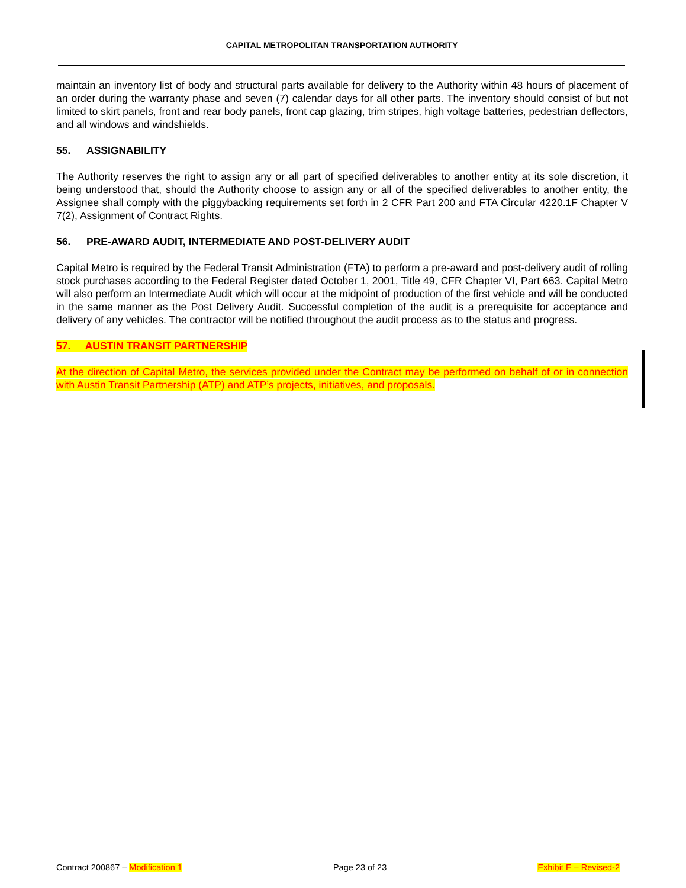CAPITAL METROPOLITAN TRANSPORTATION AUTHORITY
maintain an inventory list of body and structural parts available for delivery to the Authority within 48 hours of placement of an order during the warranty phase and seven (7) calendar days for all other parts. The inventory should consist of but not limited to skirt panels, front and rear body panels, front cap glazing, trim stripes, high voltage batteries, pedestrian deflectors, and all windows and windshields.
55. ASSIGNABILITY
The Authority reserves the right to assign any or all part of specified deliverables to another entity at its sole discretion, it being understood that, should the Authority choose to assign any or all of the specified deliverables to another entity, the Assignee shall comply with the piggybacking requirements set forth in 2 CFR Part 200 and FTA Circular 4220.1F Chapter V 7(2), Assignment of Contract Rights.
56. PRE-AWARD AUDIT, INTERMEDIATE AND POST-DELIVERY AUDIT
Capital Metro is required by the Federal Transit Administration (FTA) to perform a pre-award and post-delivery audit of rolling stock purchases according to the Federal Register dated October 1, 2001, Title 49, CFR Chapter VI, Part 663. Capital Metro will also perform an Intermediate Audit which will occur at the midpoint of production of the first vehicle and will be conducted in the same manner as the Post Delivery Audit. Successful completion of the audit is a prerequisite for acceptance and delivery of any vehicles. The contractor will be notified throughout the audit process as to the status and progress.
57. AUSTIN TRANSIT PARTNERSHIP
At the direction of Capital Metro, the services provided under the Contract may be performed on behalf of or in connection with Austin Transit Partnership (ATP) and ATP’s projects, initiatives, and proposals.
Contract 200867 – Modification 1 Page 23 of 23 Exhibit E – Revised-2